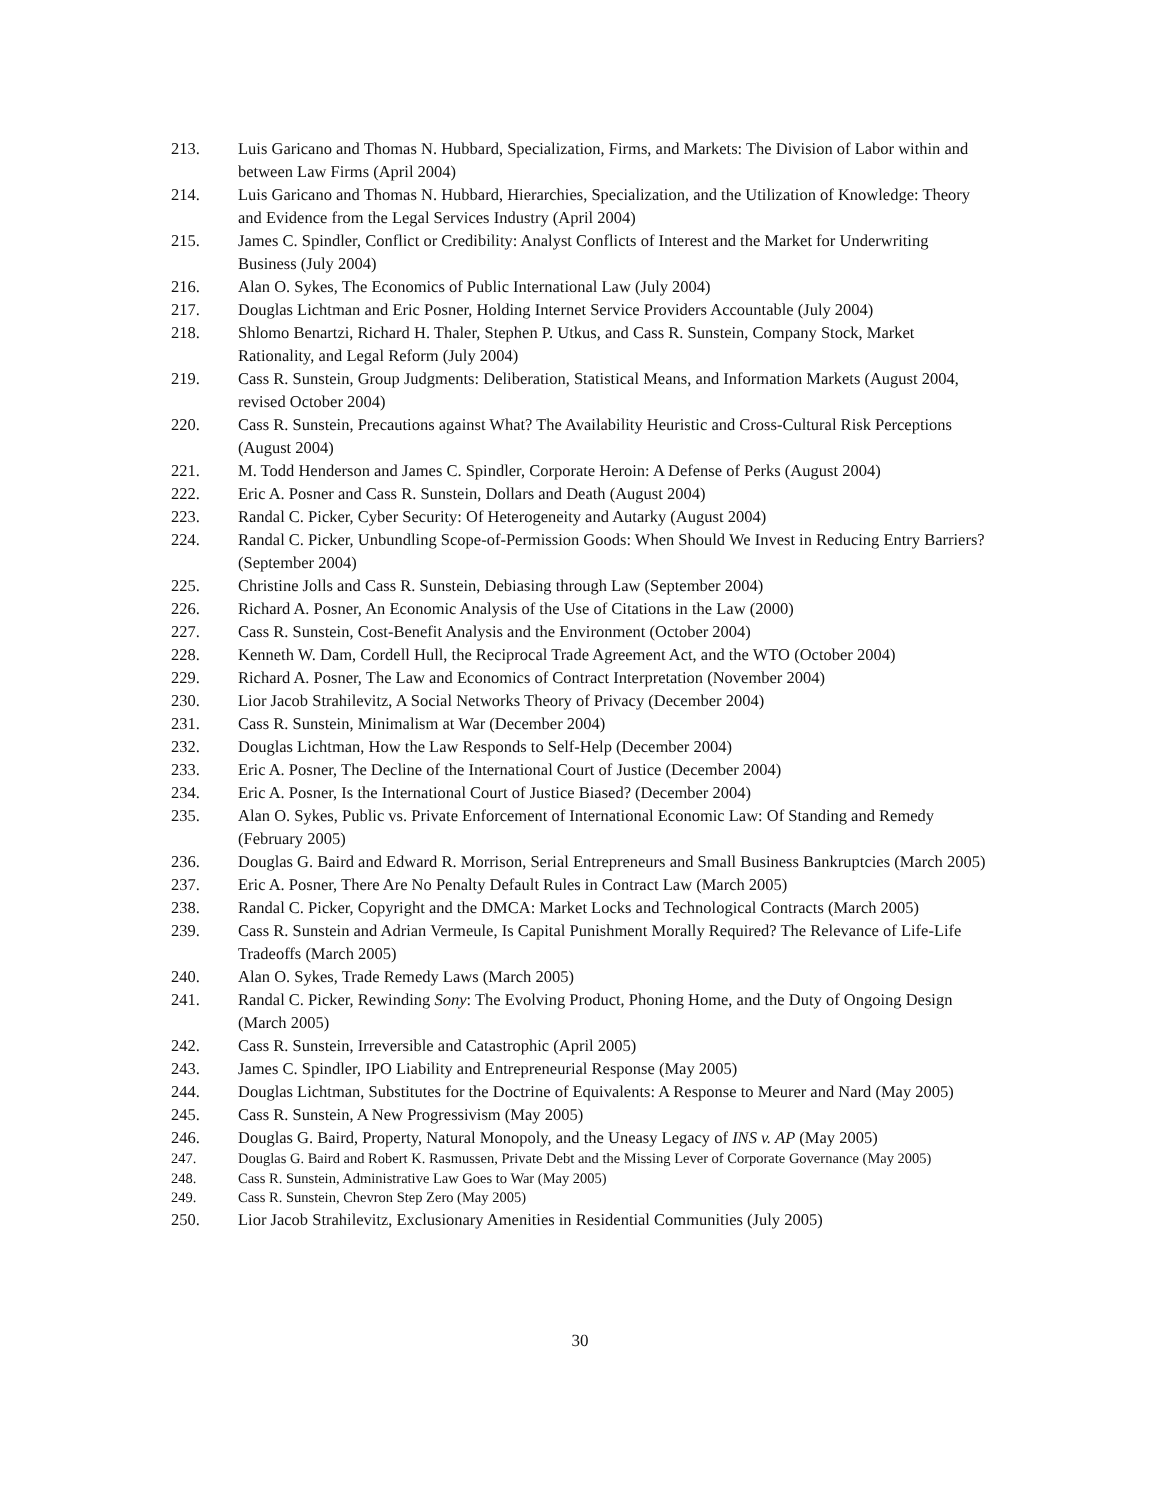213. Luis Garicano and Thomas N. Hubbard, Specialization, Firms, and Markets: The Division of Labor within and between Law Firms (April 2004)
214. Luis Garicano and Thomas N. Hubbard, Hierarchies, Specialization, and the Utilization of Knowledge: Theory and Evidence from the Legal Services Industry (April 2004)
215. James C. Spindler, Conflict or Credibility: Analyst Conflicts of Interest and the Market for Underwriting Business (July 2004)
216. Alan O. Sykes, The Economics of Public International Law (July 2004)
217. Douglas Lichtman and Eric Posner, Holding Internet Service Providers Accountable (July 2004)
218. Shlomo Benartzi, Richard H. Thaler, Stephen P. Utkus, and Cass R. Sunstein, Company Stock, Market Rationality, and Legal Reform (July 2004)
219. Cass R. Sunstein, Group Judgments: Deliberation, Statistical Means, and Information Markets (August 2004, revised October 2004)
220. Cass R. Sunstein, Precautions against What? The Availability Heuristic and Cross-Cultural Risk Perceptions (August 2004)
221. M. Todd Henderson and James C. Spindler, Corporate Heroin: A Defense of Perks (August 2004)
222. Eric A. Posner and Cass R. Sunstein, Dollars and Death (August 2004)
223. Randal C. Picker, Cyber Security: Of Heterogeneity and Autarky (August 2004)
224. Randal C. Picker, Unbundling Scope-of-Permission Goods: When Should We Invest in Reducing Entry Barriers? (September 2004)
225. Christine Jolls and Cass R. Sunstein, Debiasing through Law (September 2004)
226. Richard A. Posner, An Economic Analysis of the Use of Citations in the Law (2000)
227. Cass R. Sunstein, Cost-Benefit Analysis and the Environment (October 2004)
228. Kenneth W. Dam, Cordell Hull, the Reciprocal Trade Agreement Act, and the WTO (October 2004)
229. Richard A. Posner, The Law and Economics of Contract Interpretation (November 2004)
230. Lior Jacob Strahilevitz, A Social Networks Theory of Privacy (December 2004)
231. Cass R. Sunstein, Minimalism at War (December 2004)
232. Douglas Lichtman, How the Law Responds to Self-Help (December 2004)
233. Eric A. Posner, The Decline of the International Court of Justice (December 2004)
234. Eric A. Posner, Is the International Court of Justice Biased? (December 2004)
235. Alan O. Sykes, Public vs. Private Enforcement of International Economic Law: Of Standing and Remedy (February 2005)
236. Douglas G. Baird and Edward R. Morrison, Serial Entrepreneurs and Small Business Bankruptcies (March 2005)
237. Eric A. Posner, There Are No Penalty Default Rules in Contract Law (March 2005)
238. Randal C. Picker, Copyright and the DMCA: Market Locks and Technological Contracts (March 2005)
239. Cass R. Sunstein and Adrian Vermeule, Is Capital Punishment Morally Required? The Relevance of Life-Life Tradeoffs (March 2005)
240. Alan O. Sykes, Trade Remedy Laws (March 2005)
241. Randal C. Picker, Rewinding Sony: The Evolving Product, Phoning Home, and the Duty of Ongoing Design (March 2005)
242. Cass R. Sunstein, Irreversible and Catastrophic (April 2005)
243. James C. Spindler, IPO Liability and Entrepreneurial Response (May 2005)
244. Douglas Lichtman, Substitutes for the Doctrine of Equivalents: A Response to Meurer and Nard (May 2005)
245. Cass R. Sunstein, A New Progressivism (May 2005)
246. Douglas G. Baird, Property, Natural Monopoly, and the Uneasy Legacy of INS v. AP (May 2005)
247. Douglas G. Baird and Robert K. Rasmussen, Private Debt and the Missing Lever of Corporate Governance (May 2005)
248. Cass R. Sunstein, Administrative Law Goes to War (May 2005)
249. Cass R. Sunstein, Chevron Step Zero (May 2005)
250. Lior Jacob Strahilevitz, Exclusionary Amenities in Residential Communities (July 2005)
30